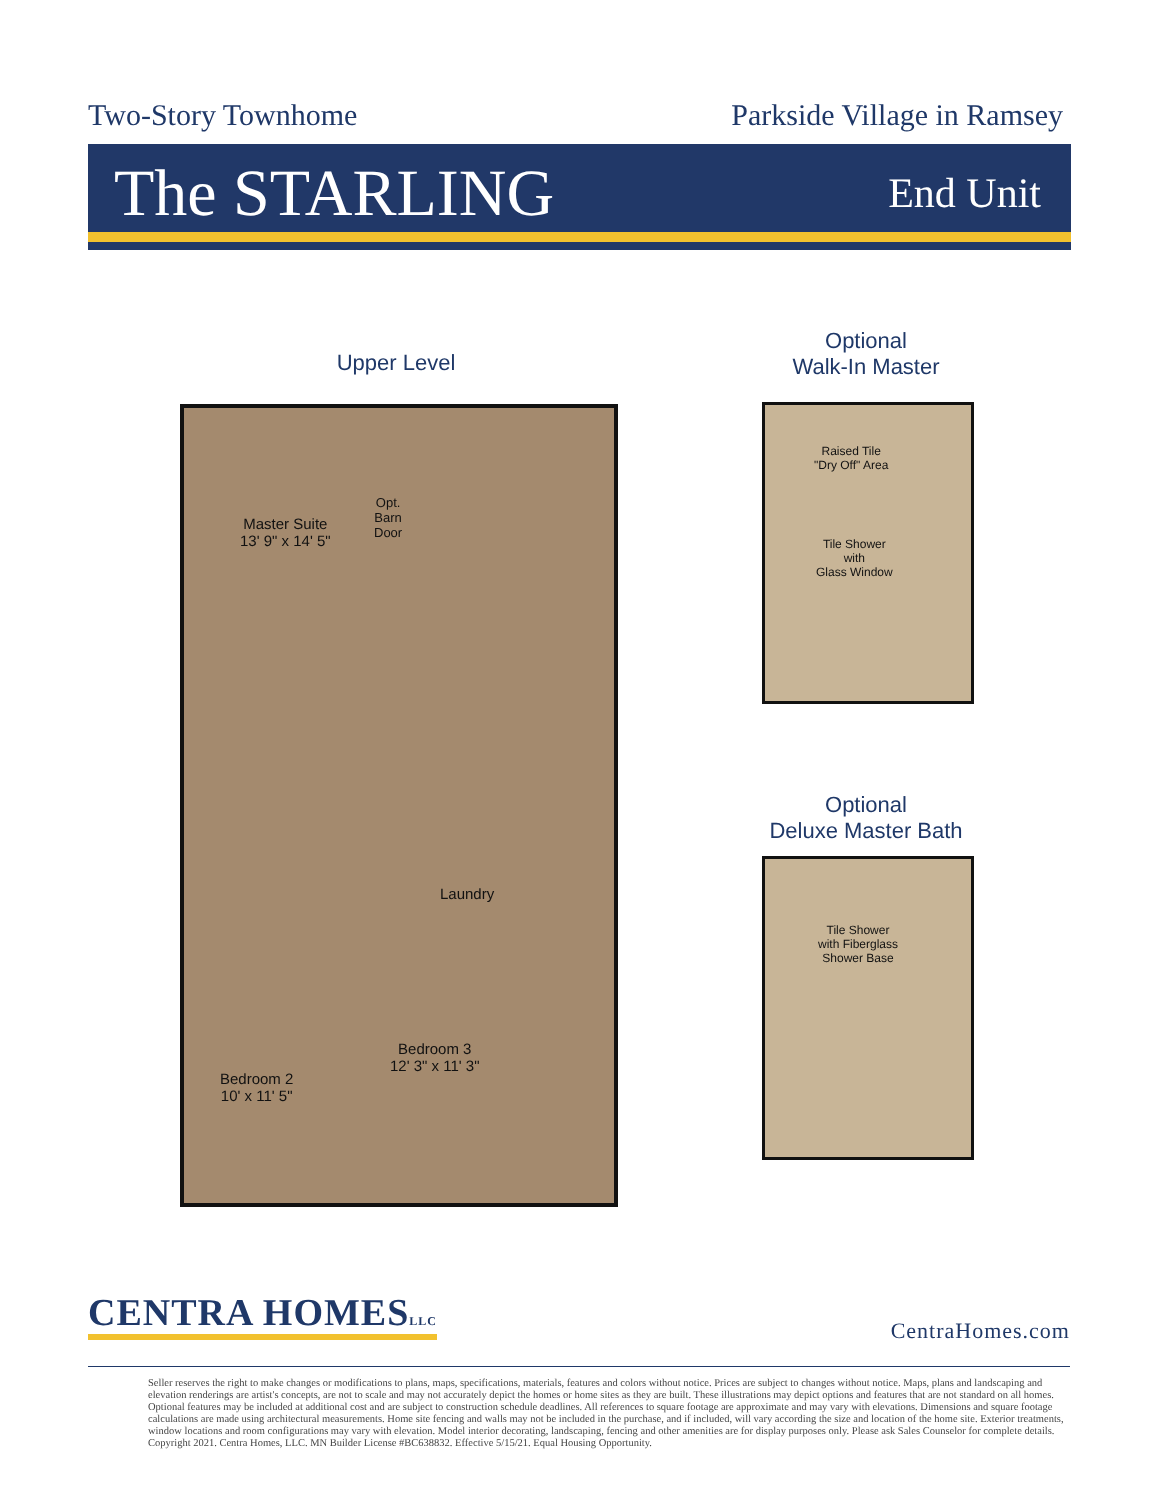Two-Story Townhome Parkside Village in Ramsey
The STARLING
End Unit
Upper Level
Master Suite
13' 9" x 14' 5"
Opt.
Barn
Door
Laundry
Bedroom 3
12' 3" x 11' 3"
Bedroom 2
10' x 11' 5"
Optional
Walk-In Master
Raised Tile
"Dry Off" Area
Tile Shower
with
Glass Window
Optional
Deluxe Master Bath
Tile Shower
with Fiberglass
Shower Base
CENTRA HOMESLLC
CentraHomes.com
Seller reserves the right to make changes or modifications to plans, maps, specifications, materials, features and colors without notice. Prices are subject to changes without notice. Maps, plans and landscaping and elevation renderings are artist's concepts, are not to scale and may not accurately depict the homes or home sites as they are built. These illustrations may depict options and features that are not standard on all homes. Optional features may be included at additional cost and are subject to construction schedule deadlines. All references to square footage are approximate and may vary with elevations. Dimensions and square footage calculations are made using architectural measurements. Home site fencing and walls may not be included in the purchase, and if included, will vary according the size and location of the home site. Exterior treatments, window locations and room configurations may vary with elevation. Model interior decorating, landscaping, fencing and other amenities are for display purposes only. Please ask Sales Counselor for complete details. Copyright 2021. Centra Homes, LLC. MN Builder License #BC638832. Effective 5/15/21. Equal Housing Opportunity.